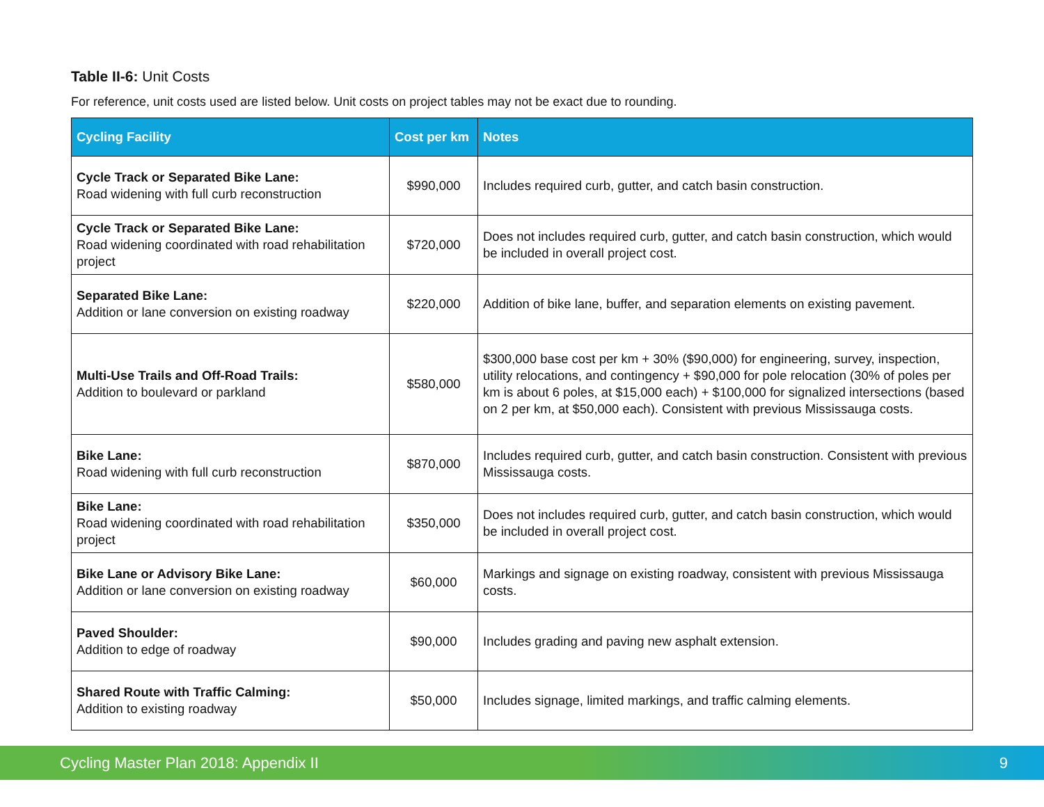Table II-6: Unit Costs
For reference, unit costs used are listed below. Unit costs on project tables may not be exact due to rounding.
| Cycling Facility | Cost per km | Notes |
| --- | --- | --- |
| Cycle Track or Separated Bike Lane: Road widening with full curb reconstruction | $990,000 | Includes required curb, gutter, and catch basin construction. |
| Cycle Track or Separated Bike Lane: Road widening coordinated with road rehabilitation project | $720,000 | Does not includes required curb, gutter, and catch basin construction, which would be included in overall project cost. |
| Separated Bike Lane: Addition or lane conversion on existing roadway | $220,000 | Addition of bike lane, buffer, and separation elements on existing pavement. |
| Multi-Use Trails and Off-Road Trails: Addition to boulevard or parkland | $580,000 | $300,000 base cost per km + 30% ($90,000) for engineering, survey, inspection, utility relocations, and contingency + $90,000 for pole relocation (30% of poles per km is about 6 poles, at $15,000 each) + $100,000 for signalized intersections (based on 2 per km, at $50,000 each). Consistent with previous Mississauga costs. |
| Bike Lane: Road widening with full curb reconstruction | $870,000 | Includes required curb, gutter, and catch basin construction. Consistent with previous Mississauga costs. |
| Bike Lane: Road widening coordinated with road rehabilitation project | $350,000 | Does not includes required curb, gutter, and catch basin construction, which would be included in overall project cost. |
| Bike Lane or Advisory Bike Lane: Addition or lane conversion on existing roadway | $60,000 | Markings and signage on existing roadway, consistent with previous Mississauga costs. |
| Paved Shoulder: Addition to edge of roadway | $90,000 | Includes grading and paving new asphalt extension. |
| Shared Route with Traffic Calming: Addition to existing roadway | $50,000 | Includes signage, limited markings, and traffic calming elements. |
Cycling Master Plan 2018: Appendix II 9